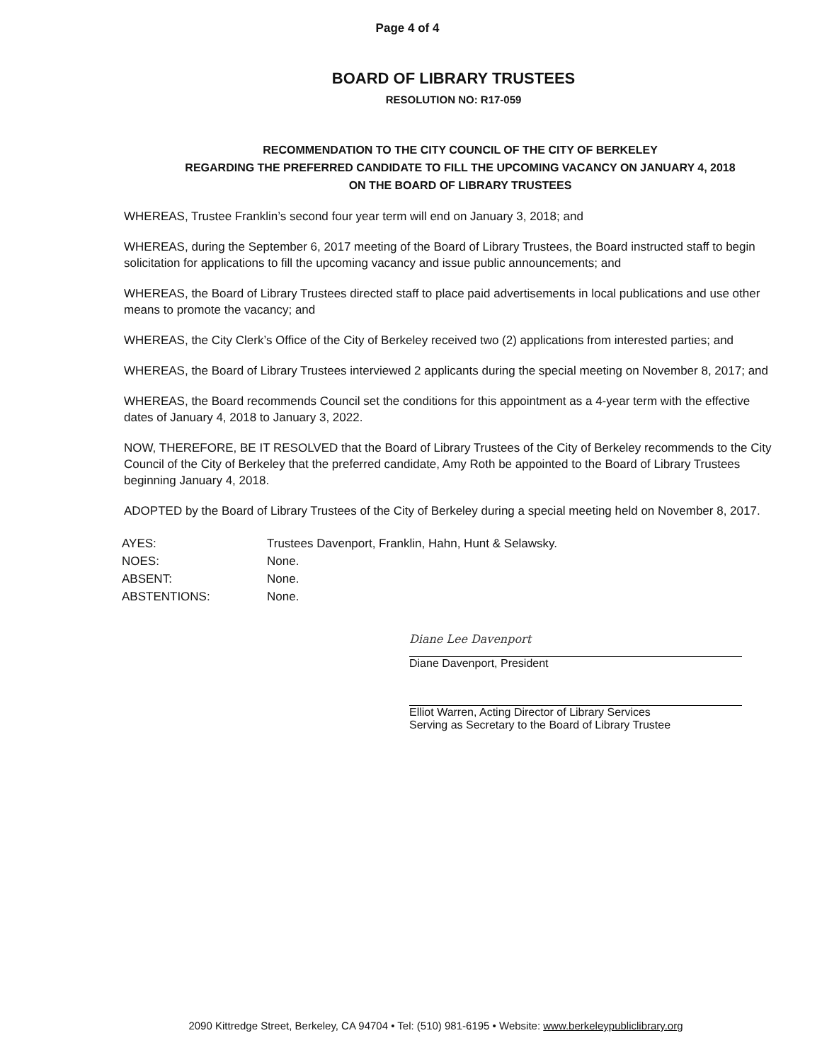Page 4 of 4
BOARD OF LIBRARY TRUSTEES
RESOLUTION NO: R17-059
RECOMMENDATION TO THE CITY COUNCIL OF THE CITY OF BERKELEY
REGARDING THE PREFERRED CANDIDATE TO FILL THE UPCOMING VACANCY ON JANUARY 4, 2018
ON THE BOARD OF LIBRARY TRUSTEES
WHEREAS, Trustee Franklin’s second four year term will end on January 3, 2018; and
WHEREAS, during the September 6, 2017 meeting of the Board of Library Trustees, the Board instructed staff to begin solicitation for applications to fill the upcoming vacancy and issue public announcements; and
WHEREAS, the Board of Library Trustees directed staff to place paid advertisements in local publications and use other means to promote the vacancy; and
WHEREAS, the City Clerk’s Office of the City of Berkeley received two (2) applications from interested parties; and
WHEREAS, the Board of Library Trustees interviewed 2 applicants during the special meeting on November 8, 2017; and
WHEREAS, the Board recommends Council set the conditions for this appointment as a 4-year term with the effective dates of January 4, 2018 to January 3, 2022.
NOW, THEREFORE, BE IT RESOLVED that the Board of Library Trustees of the City of Berkeley recommends to the City Council of the City of Berkeley that the preferred candidate, Amy Roth be appointed to the Board of Library Trustees beginning January 4, 2018.
ADOPTED by the Board of Library Trustees of the City of Berkeley during a special meeting held on November 8, 2017.
| AYES: | Trustees Davenport, Franklin, Hahn, Hunt & Selawsky. |
| NOES: | None. |
| ABSENT: | None. |
| ABSTENTIONS: | None. |
Diane Lee Davenport
Diane Davenport, President
Elliot Warren, Acting Director of Library Services
Serving as Secretary to the Board of Library Trustee
2090 Kittredge Street, Berkeley, CA 94704 • Tel: (510) 981-6195 • Website: www.berkeleypubliclibrary.org